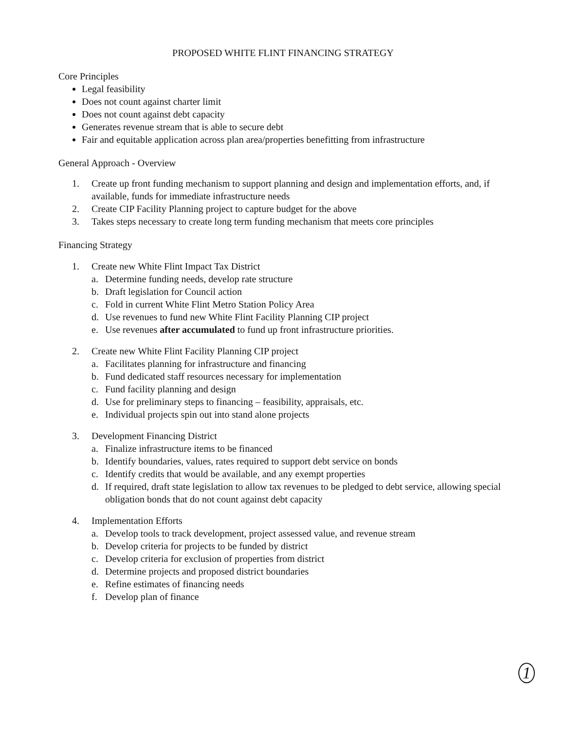PROPOSED WHITE FLINT FINANCING STRATEGY
Core Principles
Legal feasibility
Does not count against charter limit
Does not count against debt capacity
Generates revenue stream that is able to secure debt
Fair and equitable application across plan area/properties benefitting from infrastructure
General Approach - Overview
1. Create up front funding mechanism to support planning and design and implementation efforts, and, if available, funds for immediate infrastructure needs
2. Create CIP Facility Planning project to capture budget for the above
3. Takes steps necessary to create long term funding mechanism that meets core principles
Financing Strategy
1. Create new White Flint Impact Tax District
a. Determine funding needs, develop rate structure
b. Draft legislation for Council action
c. Fold in current White Flint Metro Station Policy Area
d. Use revenues to fund new White Flint Facility Planning CIP project
e. Use revenues after accumulated to fund up front infrastructure priorities.
2. Create new White Flint Facility Planning CIP project
a. Facilitates planning for infrastructure and financing
b. Fund dedicated staff resources necessary for implementation
c. Fund facility planning and design
d. Use for preliminary steps to financing – feasibility, appraisals, etc.
e. Individual projects spin out into stand alone projects
3. Development Financing District
a. Finalize infrastructure items to be financed
b. Identify boundaries, values, rates required to support debt service on bonds
c. Identify credits that would be available, and any exempt properties
d. If required, draft state legislation to allow tax revenues to be pledged to debt service, allowing special obligation bonds that do not count against debt capacity
4. Implementation Efforts
a. Develop tools to track development, project assessed value, and revenue stream
b. Develop criteria for projects to be funded by district
c. Develop criteria for exclusion of properties from district
d. Determine projects and proposed district boundaries
e. Refine estimates of financing needs
f. Develop plan of finance
1